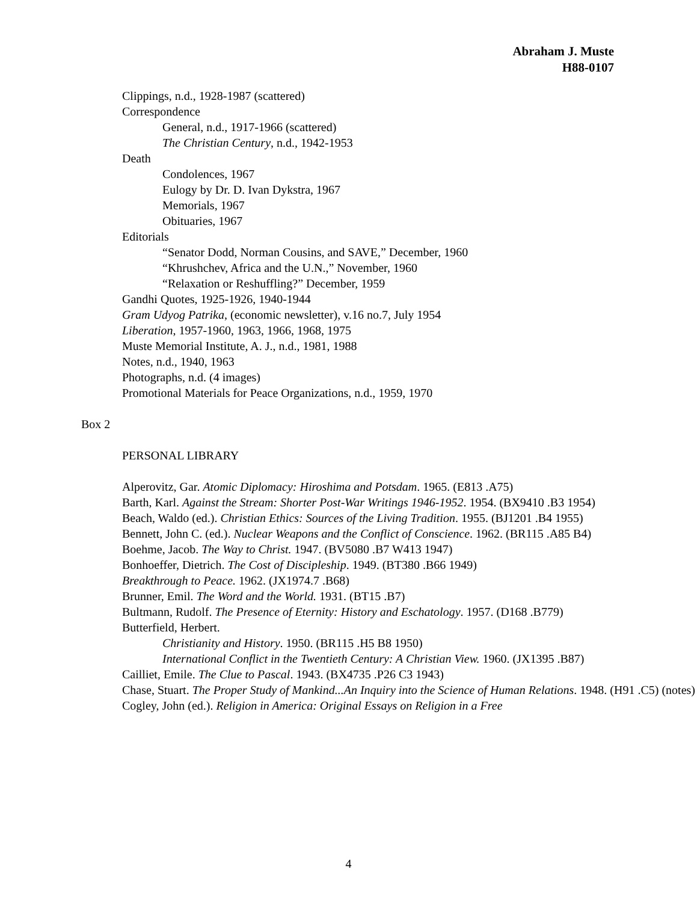Abraham J. Muste
H88-0107
Clippings, n.d., 1928-1987 (scattered)
Correspondence
General, n.d., 1917-1966 (scattered)
The Christian Century, n.d., 1942-1953
Death
Condolences, 1967
Eulogy by Dr. D. Ivan Dykstra, 1967
Memorials, 1967
Obituaries, 1967
Editorials
“Senator Dodd, Norman Cousins, and SAVE,” December, 1960
“Khrushchev, Africa and the U.N.,” November, 1960
“Relaxation or Reshuffling?” December, 1959
Gandhi Quotes, 1925-1926, 1940-1944
Gram Udyog Patrika, (economic newsletter), v.16 no.7, July 1954
Liberation, 1957-1960, 1963, 1966, 1968, 1975
Muste Memorial Institute, A. J., n.d., 1981, 1988
Notes, n.d., 1940, 1963
Photographs, n.d. (4 images)
Promotional Materials for Peace Organizations, n.d., 1959, 1970
Box 2
PERSONAL LIBRARY
Alperovitz, Gar. Atomic Diplomacy: Hiroshima and Potsdam. 1965. (E813 .A75)
Barth, Karl. Against the Stream: Shorter Post-War Writings 1946-1952. 1954. (BX9410 .B3 1954)
Beach, Waldo (ed.). Christian Ethics: Sources of the Living Tradition. 1955. (BJ1201 .B4 1955)
Bennett, John C. (ed.). Nuclear Weapons and the Conflict of Conscience. 1962. (BR115 .A85 B4)
Boehme, Jacob. The Way to Christ. 1947. (BV5080 .B7 W413 1947)
Bonhoeffer, Dietrich. The Cost of Discipleship. 1949. (BT380 .B66 1949)
Breakthrough to Peace. 1962. (JX1974.7 .B68)
Brunner, Emil. The Word and the World. 1931. (BT15 .B7)
Bultmann, Rudolf. The Presence of Eternity: History and Eschatology. 1957. (D168 .B779)
Butterfield, Herbert.
Christianity and History. 1950. (BR115 .H5 B8 1950)
International Conflict in the Twentieth Century: A Christian View. 1960. (JX1395 .B87)
Cailliet, Emile. The Clue to Pascal. 1943. (BX4735 .P26 C3 1943)
Chase, Stuart. The Proper Study of Mankind...An Inquiry into the Science of Human Relations. 1948. (H91 .C5) (notes)
Cogley, John (ed.). Religion in America: Original Essays on Religion in a Free
4